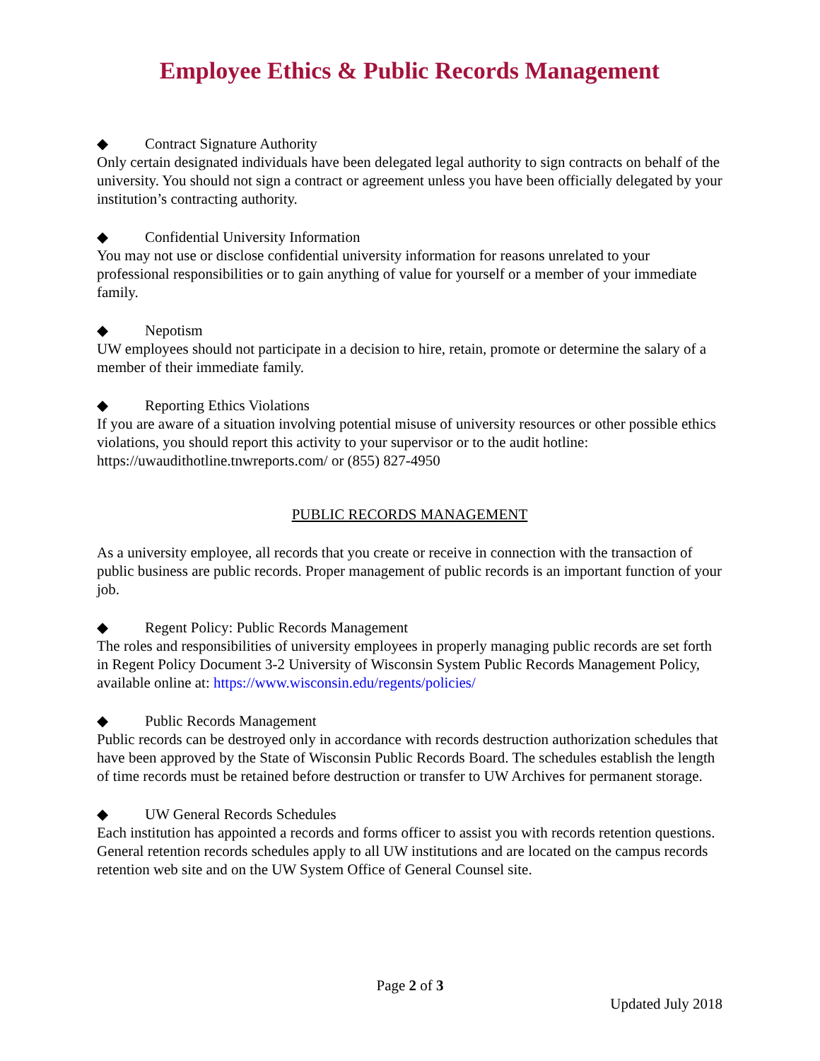Employee Ethics & Public Records Management
◆ Contract Signature Authority
Only certain designated individuals have been delegated legal authority to sign contracts on behalf of the university. You should not sign a contract or agreement unless you have been officially delegated by your institution’s contracting authority.
◆ Confidential University Information
You may not use or disclose confidential university information for reasons unrelated to your professional responsibilities or to gain anything of value for yourself or a member of your immediate family.
◆ Nepotism
UW employees should not participate in a decision to hire, retain, promote or determine the salary of a member of their immediate family.
◆ Reporting Ethics Violations
If you are aware of a situation involving potential misuse of university resources or other possible ethics violations, you should report this activity to your supervisor or to the audit hotline: https://uwaudithotline.tnwreports.com/ or (855) 827-4950
PUBLIC RECORDS MANAGEMENT
As a university employee, all records that you create or receive in connection with the transaction of public business are public records. Proper management of public records is an important function of your job.
◆ Regent Policy: Public Records Management
The roles and responsibilities of university employees in properly managing public records are set forth in Regent Policy Document 3-2 University of Wisconsin System Public Records Management Policy, available online at: https://www.wisconsin.edu/regents/policies/
◆ Public Records Management
Public records can be destroyed only in accordance with records destruction authorization schedules that have been approved by the State of Wisconsin Public Records Board. The schedules establish the length of time records must be retained before destruction or transfer to UW Archives for permanent storage.
◆ UW General Records Schedules
Each institution has appointed a records and forms officer to assist you with records retention questions. General retention records schedules apply to all UW institutions and are located on the campus records retention web site and on the UW System Office of General Counsel site.
Page 2 of 3
Updated July 2018